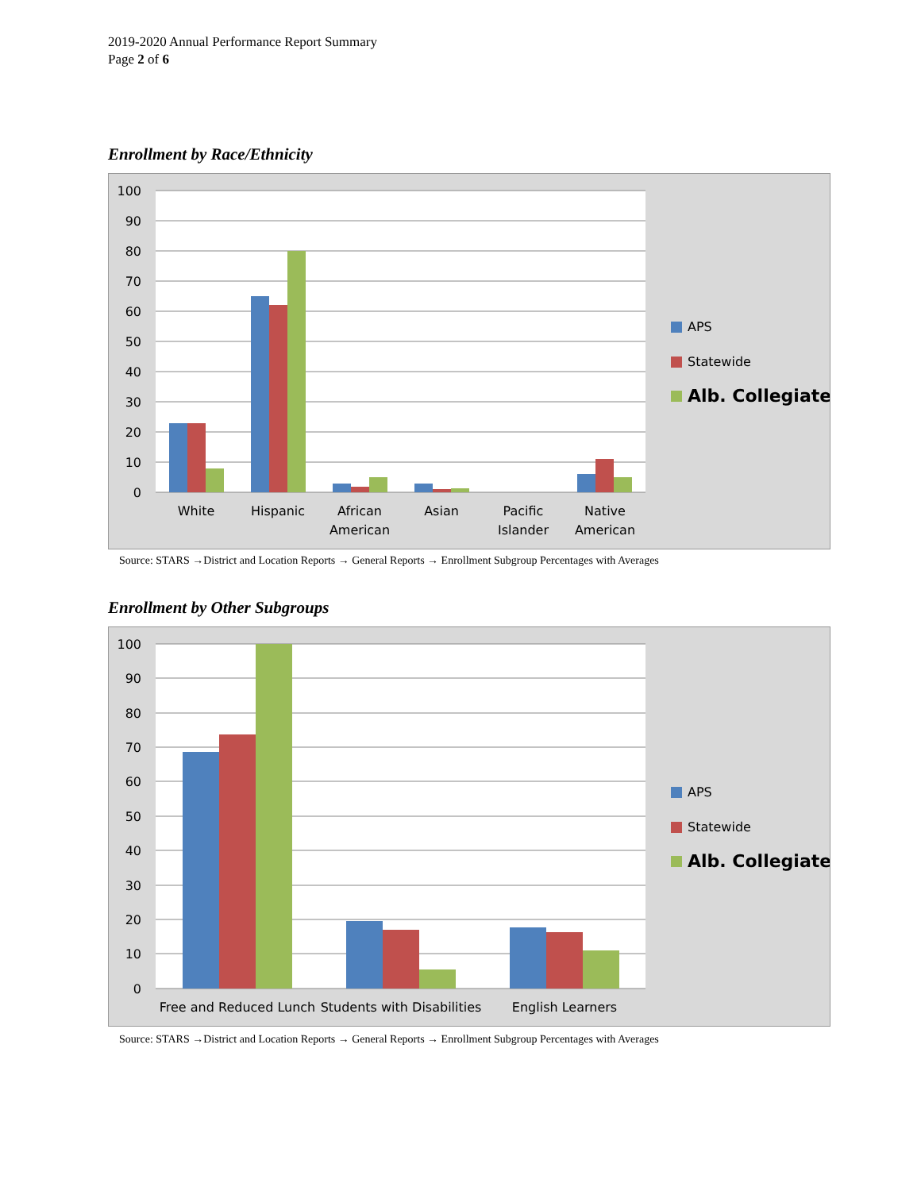2019-2020 Annual Performance Report Summary
Page 2 of 6
Enrollment by Race/Ethnicity
100
90
80
70
60
50
40
30
20
10
0
White
Hispanic
African
American
Asian
Pacific
Islander
Native
American
APS
Statewide
Alb. Collegiate
Source: STARS →District and Location Reports → General Reports → Enrollment Subgroup Percentages with Averages
Enrollment by Other Subgroups
100
90
80
70
60
50
40
30
20
10
0
Free and Reduced Lunch
Students with Disabilities
English Learners
APS
Statewide
Alb. Collegiate
Source: STARS →District and Location Reports → General Reports → Enrollment Subgroup Percentages with Averages